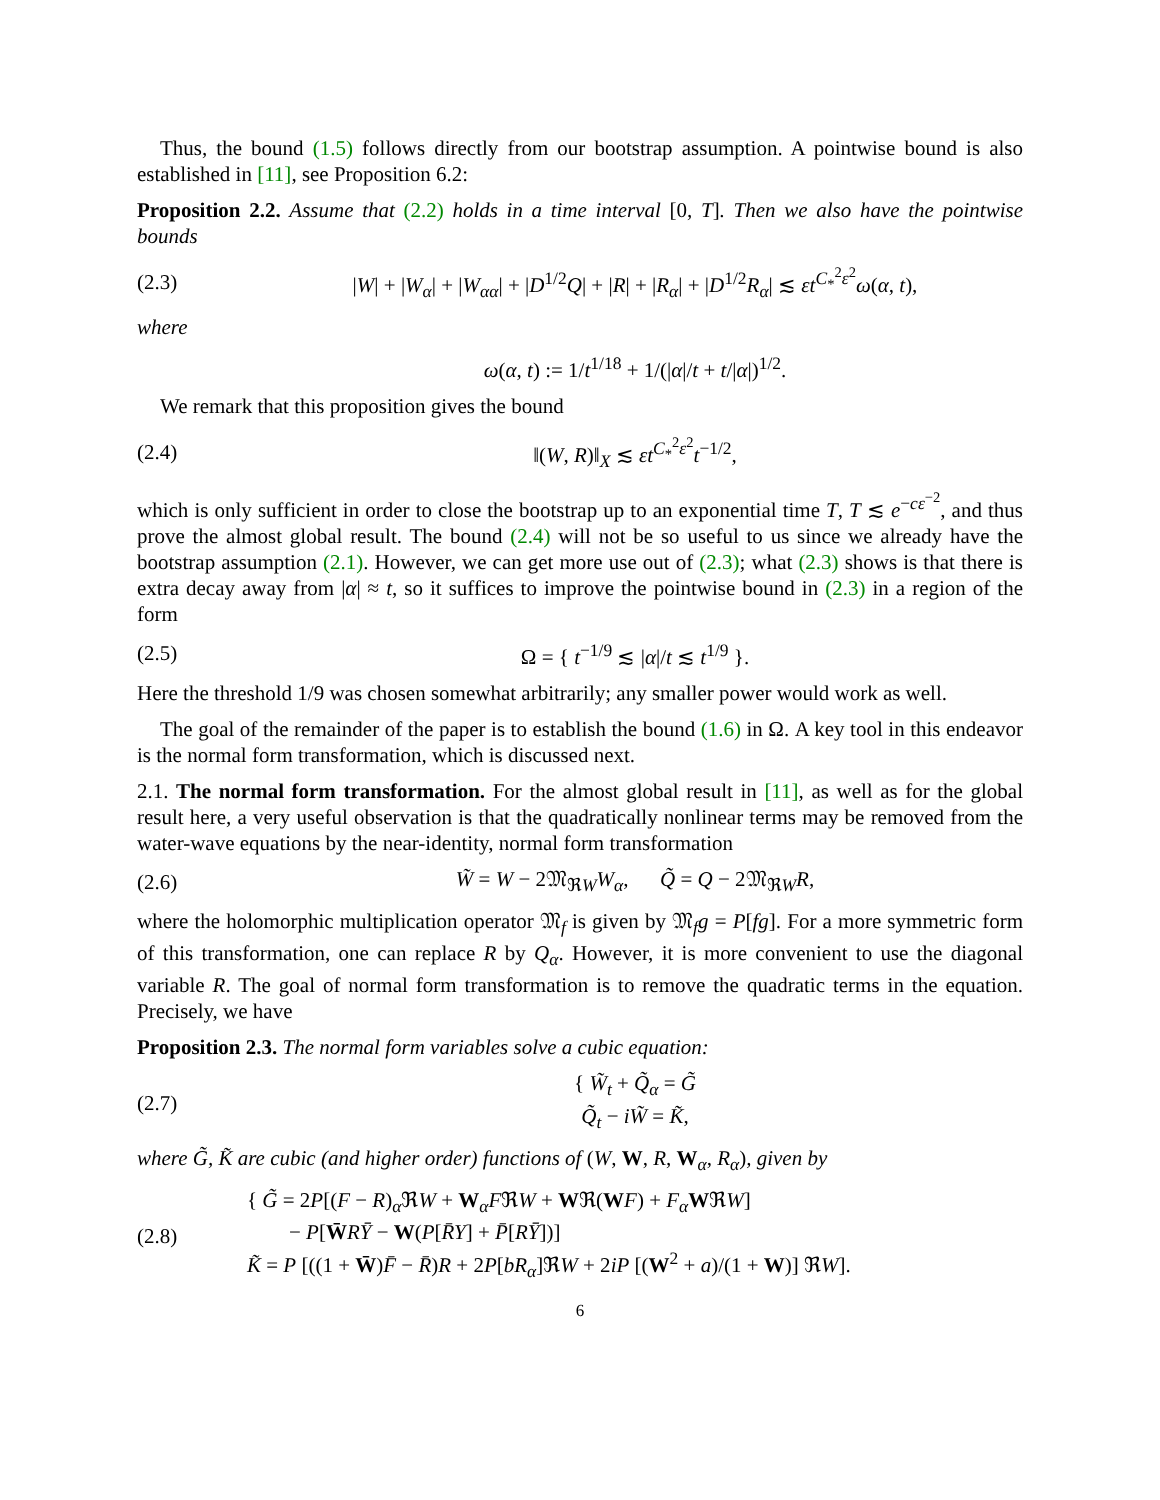Thus, the bound (1.5) follows directly from our bootstrap assumption. A pointwise bound is also established in [11], see Proposition 6.2:
Proposition 2.2. Assume that (2.2) holds in a time interval [0, T]. Then we also have the pointwise bounds
(2.3) |W| + |W<sub>α</sub>| + |W<sub>αα</sub>| + |D<sup>1/2</sup>Q| + |R| + |R<sub>α</sub>| + |D<sup>1/2</sup>R<sub>α</sub>| ≲ εt<sup>C<sub>*</sub><sup>2</sup>ε<sup>2</sup></sup>ω(α, t),
where
ω(α, t) := 1/t<sup>1/18</sup> + 1/(|α|/t + t/|α|)<sup>1/2</sup>.
We remark that this proposition gives the bound
(2.4) ‖(W, R)‖<sub>X</sub> ≲ εt<sup>C<sub>*</sub><sup>2</sup>ε<sup>2</sup></sup>t<sup>−1/2</sup>,
which is only sufficient in order to close the bootstrap up to an exponential time T, T ≲ e<sup>−cε<sup>−2</sup></sup>, and thus prove the almost global result. The bound (2.4) will not be so useful to us since we already have the bootstrap assumption (2.1). However, we can get more use out of (2.3); what (2.3) shows is that there is extra decay away from |α| ≈ t, so it suffices to improve the pointwise bound in (2.3) in a region of the form
(2.5) Ω = { t<sup>−1/9</sup> ≲ |α|/t ≲ t<sup>1/9</sup> }.
Here the threshold 1/9 was chosen somewhat arbitrarily; any smaller power would work as well.
The goal of the remainder of the paper is to establish the bound (1.6) in Ω. A key tool in this endeavor is the normal form transformation, which is discussed next.
2.1. The normal form transformation. For the almost global result in [11], as well as for the global result here, a very useful observation is that the quadratically nonlinear terms may be removed from the water-wave equations by the near-identity, normal form transformation
(2.6) W̃ = W − 2𝔐<sub>ℜW</sub>W<sub>α</sub>, Q̃ = Q − 2𝔐<sub>ℜW</sub>R,
where the holomorphic multiplication operator 𝔐<sub>f</sub> is given by 𝔐<sub>f</sub>g = P[fg]. For a more symmetric form of this transformation, one can replace R by Q<sub>α</sub>. However, it is more convenient to use the diagonal variable R. The goal of normal form transformation is to remove the quadratic terms in the equation. Precisely, we have
Proposition 2.3. The normal form variables solve a cubic equation:
(2.7) { W̃<sub>t</sub> + Q̃<sub>α</sub> = G̃
Q̃<sub>t</sub> − iW̃ = K̃,
where G̃, K̃ are cubic (and higher order) functions of (W, W, R, W<sub>α</sub>, R<sub>α</sub>), given by
(2.8) { G̃ = 2P[(F − R)<sub>α</sub>ℜW + W<sub>α</sub>FℜW + Wℜ(WF) + F<sub>α</sub> WℜW]
− P[W̄RȲ − W(P[R̄Y] + P̄[RȲ])]
K̃ = P [((1 + W̄)F̄ − R̄)R + 2P[bR<sub>α</sub>]ℜW + 2iP [(W<sup>2</sup> + a)/(1 + W)] ℜW].
6